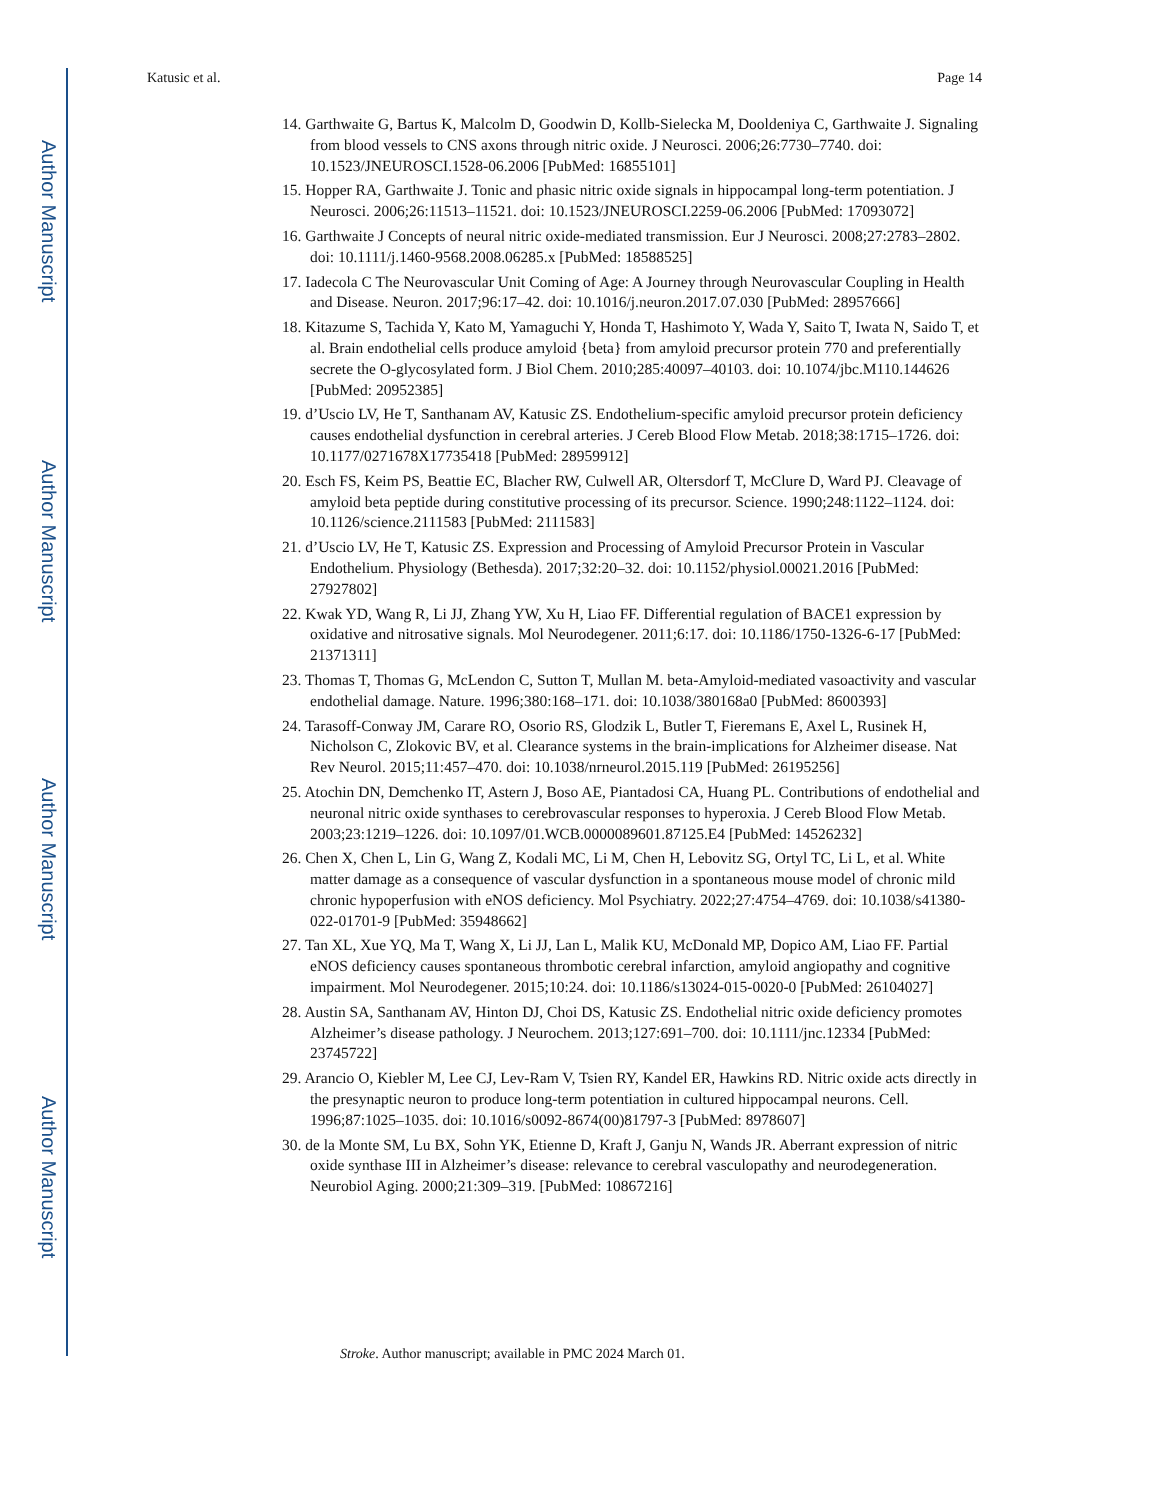Author Manuscript
Author Manuscript
Author Manuscript
Author Manuscript
Katusic et al. Page 14
14. Garthwaite G, Bartus K, Malcolm D, Goodwin D, Kollb-Sielecka M, Dooldeniya C, Garthwaite J. Signaling from blood vessels to CNS axons through nitric oxide. J Neurosci. 2006;26:7730–7740. doi: 10.1523/JNEUROSCI.1528-06.2006 [PubMed: 16855101]
15. Hopper RA, Garthwaite J. Tonic and phasic nitric oxide signals in hippocampal long-term potentiation. J Neurosci. 2006;26:11513–11521. doi: 10.1523/JNEUROSCI.2259-06.2006 [PubMed: 17093072]
16. Garthwaite J Concepts of neural nitric oxide-mediated transmission. Eur J Neurosci. 2008;27:2783–2802. doi: 10.1111/j.1460-9568.2008.06285.x [PubMed: 18588525]
17. Iadecola C The Neurovascular Unit Coming of Age: A Journey through Neurovascular Coupling in Health and Disease. Neuron. 2017;96:17–42. doi: 10.1016/j.neuron.2017.07.030 [PubMed: 28957666]
18. Kitazume S, Tachida Y, Kato M, Yamaguchi Y, Honda T, Hashimoto Y, Wada Y, Saito T, Iwata N, Saido T, et al. Brain endothelial cells produce amyloid {beta} from amyloid precursor protein 770 and preferentially secrete the O-glycosylated form. J Biol Chem. 2010;285:40097–40103. doi: 10.1074/jbc.M110.144626 [PubMed: 20952385]
19. d’Uscio LV, He T, Santhanam AV, Katusic ZS. Endothelium-specific amyloid precursor protein deficiency causes endothelial dysfunction in cerebral arteries. J Cereb Blood Flow Metab. 2018;38:1715–1726. doi: 10.1177/0271678X17735418 [PubMed: 28959912]
20. Esch FS, Keim PS, Beattie EC, Blacher RW, Culwell AR, Oltersdorf T, McClure D, Ward PJ. Cleavage of amyloid beta peptide during constitutive processing of its precursor. Science. 1990;248:1122–1124. doi: 10.1126/science.2111583 [PubMed: 2111583]
21. d’Uscio LV, He T, Katusic ZS. Expression and Processing of Amyloid Precursor Protein in Vascular Endothelium. Physiology (Bethesda). 2017;32:20–32. doi: 10.1152/physiol.00021.2016 [PubMed: 27927802]
22. Kwak YD, Wang R, Li JJ, Zhang YW, Xu H, Liao FF. Differential regulation of BACE1 expression by oxidative and nitrosative signals. Mol Neurodegener. 2011;6:17. doi: 10.1186/1750-1326-6-17 [PubMed: 21371311]
23. Thomas T, Thomas G, McLendon C, Sutton T, Mullan M. beta-Amyloid-mediated vasoactivity and vascular endothelial damage. Nature. 1996;380:168–171. doi: 10.1038/380168a0 [PubMed: 8600393]
24. Tarasoff-Conway JM, Carare RO, Osorio RS, Glodzik L, Butler T, Fieremans E, Axel L, Rusinek H, Nicholson C, Zlokovic BV, et al. Clearance systems in the brain-implications for Alzheimer disease. Nat Rev Neurol. 2015;11:457–470. doi: 10.1038/nrneurol.2015.119 [PubMed: 26195256]
25. Atochin DN, Demchenko IT, Astern J, Boso AE, Piantadosi CA, Huang PL. Contributions of endothelial and neuronal nitric oxide synthases to cerebrovascular responses to hyperoxia. J Cereb Blood Flow Metab. 2003;23:1219–1226. doi: 10.1097/01.WCB.0000089601.87125.E4 [PubMed: 14526232]
26. Chen X, Chen L, Lin G, Wang Z, Kodali MC, Li M, Chen H, Lebovitz SG, Ortyl TC, Li L, et al. White matter damage as a consequence of vascular dysfunction in a spontaneous mouse model of chronic mild chronic hypoperfusion with eNOS deficiency. Mol Psychiatry. 2022;27:4754–4769. doi: 10.1038/s41380-022-01701-9 [PubMed: 35948662]
27. Tan XL, Xue YQ, Ma T, Wang X, Li JJ, Lan L, Malik KU, McDonald MP, Dopico AM, Liao FF. Partial eNOS deficiency causes spontaneous thrombotic cerebral infarction, amyloid angiopathy and cognitive impairment. Mol Neurodegener. 2015;10:24. doi: 10.1186/s13024-015-0020-0 [PubMed: 26104027]
28. Austin SA, Santhanam AV, Hinton DJ, Choi DS, Katusic ZS. Endothelial nitric oxide deficiency promotes Alzheimer’s disease pathology. J Neurochem. 2013;127:691–700. doi: 10.1111/jnc.12334 [PubMed: 23745722]
29. Arancio O, Kiebler M, Lee CJ, Lev-Ram V, Tsien RY, Kandel ER, Hawkins RD. Nitric oxide acts directly in the presynaptic neuron to produce long-term potentiation in cultured hippocampal neurons. Cell. 1996;87:1025–1035. doi: 10.1016/s0092-8674(00)81797-3 [PubMed: 8978607]
30. de la Monte SM, Lu BX, Sohn YK, Etienne D, Kraft J, Ganju N, Wands JR. Aberrant expression of nitric oxide synthase III in Alzheimer’s disease: relevance to cerebral vasculopathy and neurodegeneration. Neurobiol Aging. 2000;21:309–319. [PubMed: 10867216]
Stroke. Author manuscript; available in PMC 2024 March 01.